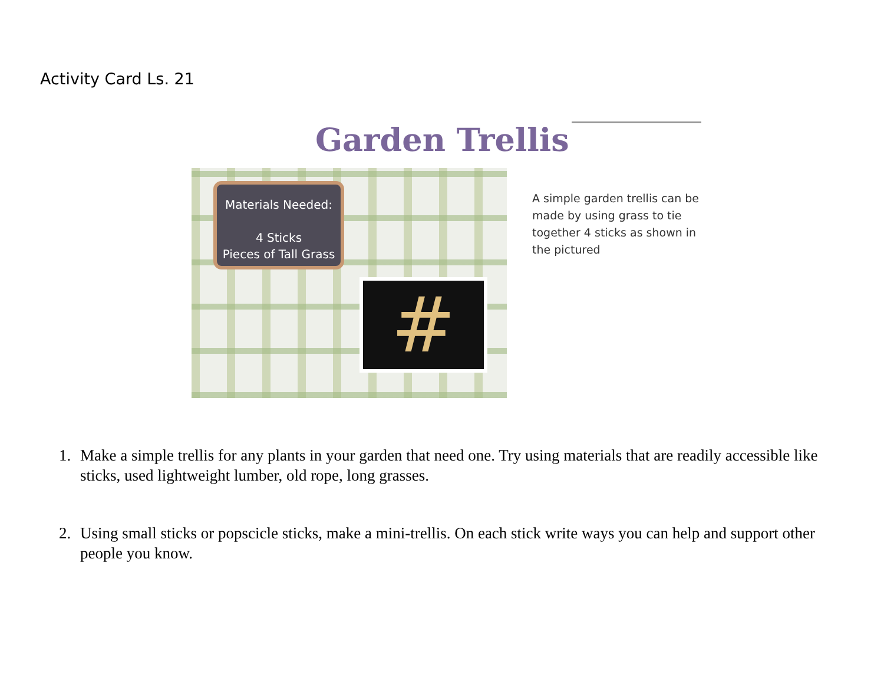Activity Card Ls. 21
Garden Trellis
Materials Needed:
4 Sticks
Pieces of Tall Grass
#
A simple garden trellis can be made by using grass to tie together 4 sticks as shown in the pictured
1. Make a simple trellis for any plants in your garden that need one. Try using materials that are readily accessible like sticks, used lightweight lumber, old rope, long grasses.
2. Using small sticks or popscicle sticks, make a mini-trellis. On each stick write ways you can help and support other people you know.